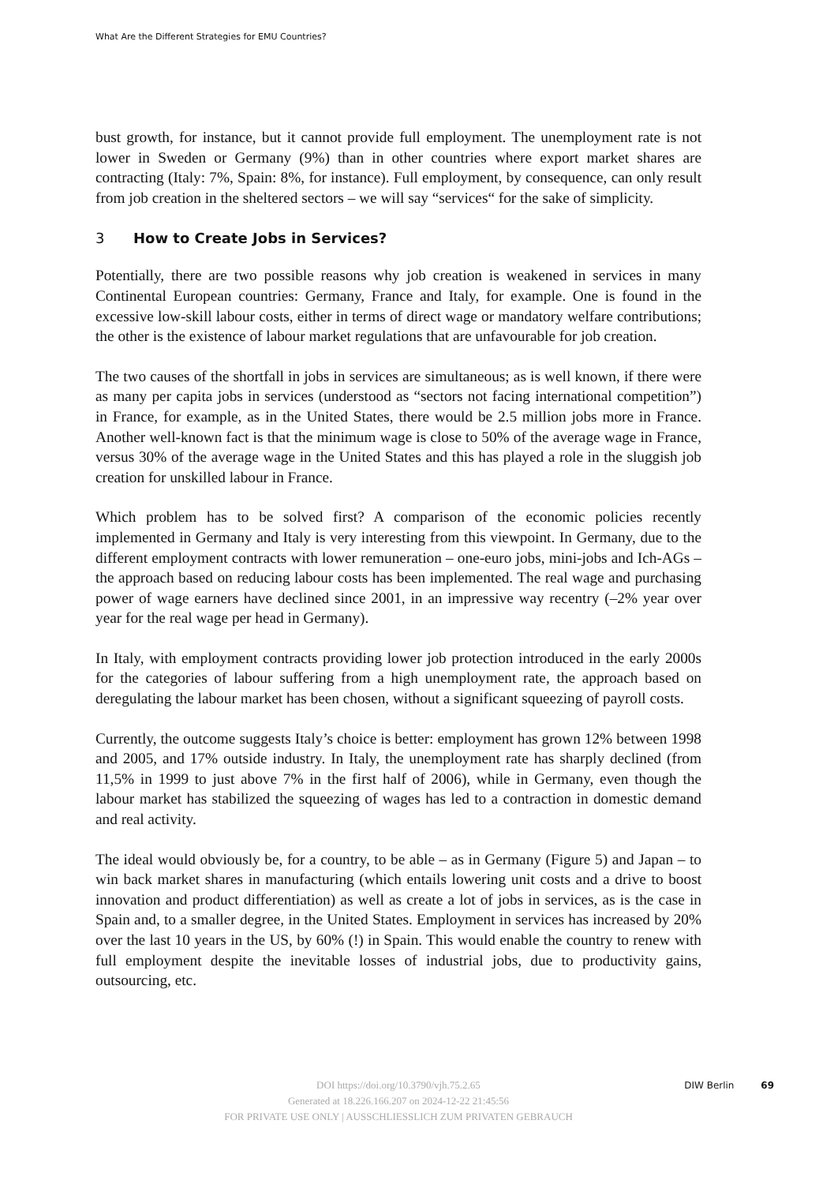What Are the Different Strategies for EMU Countries?
bust growth, for instance, but it cannot provide full employment. The unemployment rate is not lower in Sweden or Germany (9%) than in other countries where export market shares are contracting (Italy: 7%, Spain: 8%, for instance). Full employment, by consequence, can only result from job creation in the sheltered sectors – we will say “services“ for the sake of simplicity.
3 How to Create Jobs in Services?
Potentially, there are two possible reasons why job creation is weakened in services in many Continental European countries: Germany, France and Italy, for example. One is found in the excessive low-skill labour costs, either in terms of direct wage or mandatory welfare contributions; the other is the existence of labour market regulations that are unfavourable for job creation.
The two causes of the shortfall in jobs in services are simultaneous; as is well known, if there were as many per capita jobs in services (understood as “sectors not facing international competition”) in France, for example, as in the United States, there would be 2.5 million jobs more in France. Another well-known fact is that the minimum wage is close to 50% of the average wage in France, versus 30% of the average wage in the United States and this has played a role in the sluggish job creation for unskilled labour in France.
Which problem has to be solved first? A comparison of the economic policies recently implemented in Germany and Italy is very interesting from this viewpoint. In Germany, due to the different employment contracts with lower remuneration – one-euro jobs, mini-jobs and Ich-AGs – the approach based on reducing labour costs has been implemented. The real wage and purchasing power of wage earners have declined since 2001, in an impressive way recentry (–2% year over year for the real wage per head in Germany).
In Italy, with employment contracts providing lower job protection introduced in the early 2000s for the categories of labour suffering from a high unemployment rate, the approach based on deregulating the labour market has been chosen, without a significant squeezing of payroll costs.
Currently, the outcome suggests Italy’s choice is better: employment has grown 12% between 1998 and 2005, and 17% outside industry. In Italy, the unemployment rate has sharply declined (from 11,5% in 1999 to just above 7% in the first half of 2006), while in Germany, even though the labour market has stabilized the squeezing of wages has led to a contraction in domestic demand and real activity.
The ideal would obviously be, for a country, to be able – as in Germany (Figure 5) and Japan – to win back market shares in manufacturing (which entails lowering unit costs and a drive to boost innovation and product differentiation) as well as create a lot of jobs in services, as is the case in Spain and, to a smaller degree, in the United States. Employment in services has increased by 20% over the last 10 years in the US, by 60% (!) in Spain. This would enable the country to renew with full employment despite the inevitable losses of industrial jobs, due to productivity gains, outsourcing, etc.
DIW Berlin 69
DOI https://doi.org/10.3790/vjh.75.2.65
Generated at 18.226.166.207 on 2024-12-22 21:45:56
FOR PRIVATE USE ONLY | AUSSCHLIESSLICH ZUM PRIVATEN GEBRAUCH